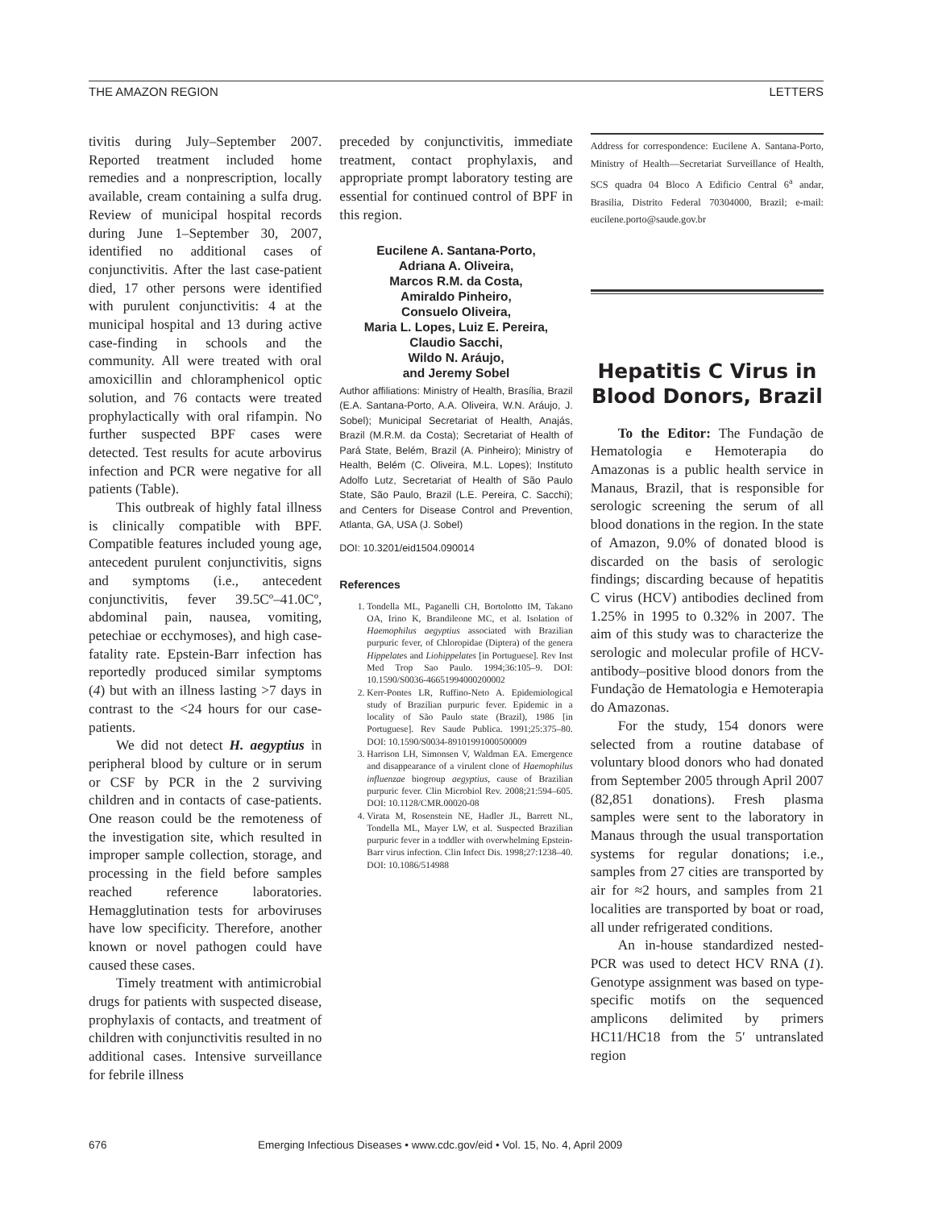THE AMAZON REGION LETTERS
tivitis during July–September 2007. Reported treatment included home remedies and a nonprescription, locally available, cream containing a sulfa drug. Review of municipal hospital records during June 1–September 30, 2007, identified no additional cases of conjunctivitis. After the last case-patient died, 17 other persons were identified with purulent conjunctivitis: 4 at the municipal hospital and 13 during active case-finding in schools and the community. All were treated with oral amoxicillin and chloramphenicol optic solution, and 76 contacts were treated prophylactically with oral rifampin. No further suspected BPF cases were detected. Test results for acute arbovirus infection and PCR were negative for all patients (Table).
This outbreak of highly fatal illness is clinically compatible with BPF. Compatible features included young age, antecedent purulent conjunctivitis, signs and symptoms (i.e., antecedent conjunctivitis, fever 39.5Cº–41.0Cº, abdominal pain, nausea, vomiting, petechiae or ecchymoses), and high case-fatality rate. Epstein-Barr infection has reportedly produced similar symptoms (4) but with an illness lasting >7 days in contrast to the <24 hours for our case-patients.
We did not detect H. aegyptius in peripheral blood by culture or in serum or CSF by PCR in the 2 surviving children and in contacts of case-patients. One reason could be the remoteness of the investigation site, which resulted in improper sample collection, storage, and processing in the field before samples reached reference laboratories. Hemagglutination tests for arboviruses have low specificity. Therefore, another known or novel pathogen could have caused these cases.
Timely treatment with antimicrobial drugs for patients with suspected disease, prophylaxis of contacts, and treatment of children with conjunctivitis resulted in no additional cases. Intensive surveillance for febrile illness
preceded by conjunctivitis, immediate treatment, contact prophylaxis, and appropriate prompt laboratory testing are essential for continued control of BPF in this region.
Eucilene A. Santana-Porto,
Adriana A. Oliveira,
Marcos R.M. da Costa,
Amiraldo Pinheiro,
Consuelo Oliveira,
Maria L. Lopes, Luiz E. Pereira,
Claudio Sacchi,
Wildo N. Aráujo,
and Jeremy Sobel
Author affiliations: Ministry of Health, Brasília, Brazil (E.A. Santana-Porto, A.A. Oliveira, W.N. Aráujo, J. Sobel); Municipal Secretariat of Health, Anajás, Brazil (M.R.M. da Costa); Secretariat of Health of Pará State, Belém, Brazil (A. Pinheiro); Ministry of Health, Belém (C. Oliveira, M.L. Lopes); Instituto Adolfo Lutz, Secretariat of Health of São Paulo State, São Paulo, Brazil (L.E. Pereira, C. Sacchi); and Centers for Disease Control and Prevention, Atlanta, GA, USA (J. Sobel)
DOI: 10.3201/eid1504.090014
References
1. Tondella ML, Paganelli CH, Bortolotto IM, Takano OA, Irino K, Brandileone MC, et al. Isolation of Haemophilus aegyptius associated with Brazilian purpuric fever, of Chloropidae (Diptera) of the genera Hippelates and Liohippelates [in Portuguese]. Rev Inst Med Trop Sao Paulo. 1994;36:105–9. DOI: 10.1590/S0036-46651994000200002
2. Kerr-Pontes LR, Ruffino-Neto A. Epidemiological study of Brazilian purpuric fever. Epidemic in a locality of São Paulo state (Brazil), 1986 [in Portuguese]. Rev Saude Publica. 1991;25:375–80. DOI: 10.1590/S0034-89101991000500009
3. Harrison LH, Simonsen V, Waldman EA. Emergence and disappearance of a virulent clone of Haemophilus influenzae biogroup aegyptius, cause of Brazilian purpuric fever. Clin Microbiol Rev. 2008;21:594–605. DOI: 10.1128/CMR.00020-08
4. Virata M, Rosenstein NE, Hadler JL, Barrett NL, Tondella ML, Mayer LW, et al. Suspected Brazilian purpuric fever in a toddler with overwhelming Epstein-Barr virus infection. Clin Infect Dis. 1998;27:1238–40. DOI: 10.1086/514988
Address for correspondence: Eucilene A. Santana-Porto, Ministry of Health—Secretariat Surveillance of Health, SCS quadra 04 Bloco A Edificio Central 6<sup>a</sup> andar, Brasilia, Distrito Federal 70304000, Brazil; e-mail: eucilene.porto@saude.gov.br
Hepatitis C Virus in Blood Donors, Brazil
To the Editor: The Fundação de Hematologia e Hemoterapia do Amazonas is a public health service in Manaus, Brazil, that is responsible for serologic screening the serum of all blood donations in the region. In the state of Amazon, 9.0% of donated blood is discarded on the basis of serologic findings; discarding because of hepatitis C virus (HCV) antibodies declined from 1.25% in 1995 to 0.32% in 2007. The aim of this study was to characterize the serologic and molecular profile of HCV-antibody–positive blood donors from the Fundação de Hematologia e Hemoterapia do Amazonas.
For the study, 154 donors were selected from a routine database of voluntary blood donors who had donated from September 2005 through April 2007 (82,851 donations). Fresh plasma samples were sent to the laboratory in Manaus through the usual transportation systems for regular donations; i.e., samples from 27 cities are transported by air for ≈2 hours, and samples from 21 localities are transported by boat or road, all under refrigerated conditions.
An in-house standardized nested-PCR was used to detect HCV RNA (1). Genotype assignment was based on type-specific motifs on the sequenced amplicons delimited by primers HC11/HC18 from the 5′ untranslated region
676 Emerging Infectious Diseases • www.cdc.gov/eid • Vol. 15, No. 4, April 2009